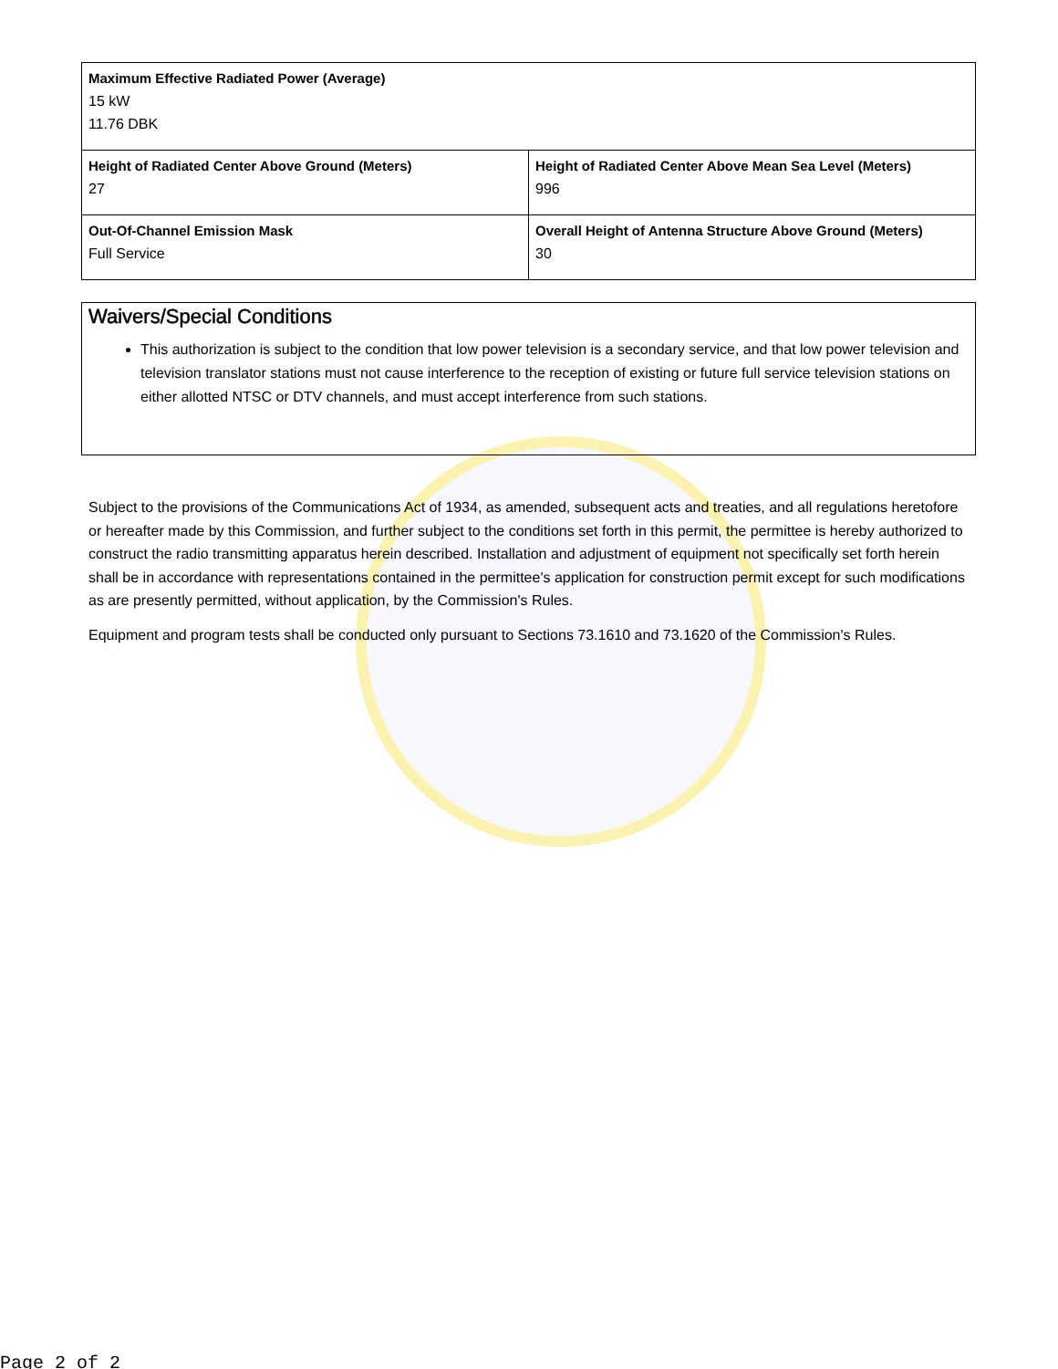| Maximum Effective Radiated Power (Average) 15 kW 11.76 DBK | |
| Height of Radiated Center Above Ground (Meters) 27 | Height of Radiated Center Above Mean Sea Level (Meters) 996 |
| Out-Of-Channel Emission Mask Full Service | Overall Height of Antenna Structure Above Ground (Meters) 30 |
Waivers/Special Conditions
This authorization is subject to the condition that low power television is a secondary service, and that low power television and television translator stations must not cause interference to the reception of existing or future full service television stations on either allotted NTSC or DTV channels, and must accept interference from such stations.
Subject to the provisions of the Communications Act of 1934, as amended, subsequent acts and treaties, and all regulations heretofore or hereafter made by this Commission, and further subject to the conditions set forth in this permit, the permittee is hereby authorized to construct the radio transmitting apparatus herein described. Installation and adjustment of equipment not specifically set forth herein shall be in accordance with representations contained in the permittee's application for construction permit except for such modifications as are presently permitted, without application, by the Commission's Rules.
Equipment and program tests shall be conducted only pursuant to Sections 73.1610 and 73.1620 of the Commission's Rules.
Page 2 of 2